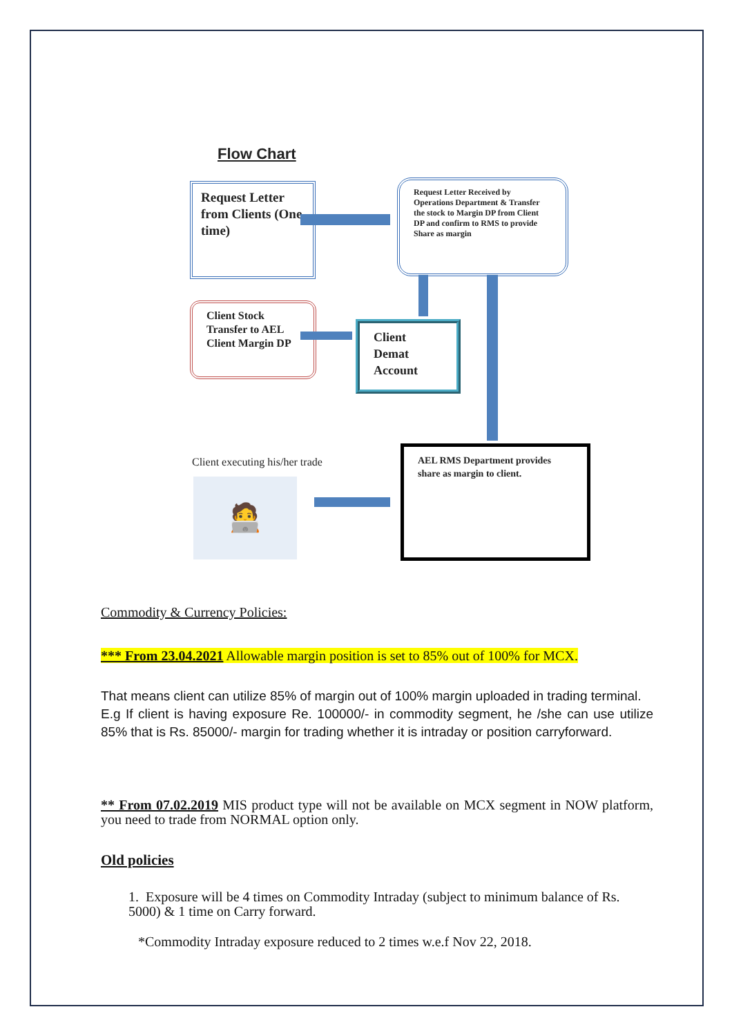Flow Chart
Request Letter from Clients (One time)
Request Letter Received by Operations Department & Transfer the stock to Margin DP from Client DP and confirm to RMS to provide Share as margin
Client Stock Transfer to AEL Client Margin DP
Client Demat Account
Client executing his/her trade
🧑‍💻
AEL RMS Department provides share as margin to client.
Commodity & Currency Policies:
*** From 23.04.2021 Allowable margin position is set to 85% out of 100% for MCX.
That means client can utilize 85% of margin out of 100% margin uploaded in trading terminal.
E.g If client is having exposure Re. 100000/- in commodity segment, he /she can use utilize 85% that is Rs. 85000/- margin for trading whether it is intraday or position carryforward.
** From 07.02.2019 MIS product type will not be available on MCX segment in NOW platform, you need to trade from NORMAL option only.
Old policies
1. Exposure will be 4 times on Commodity Intraday (subject to minimum balance of Rs. 5000) & 1 time on Carry forward.
*Commodity Intraday exposure reduced to 2 times w.e.f Nov 22, 2018.